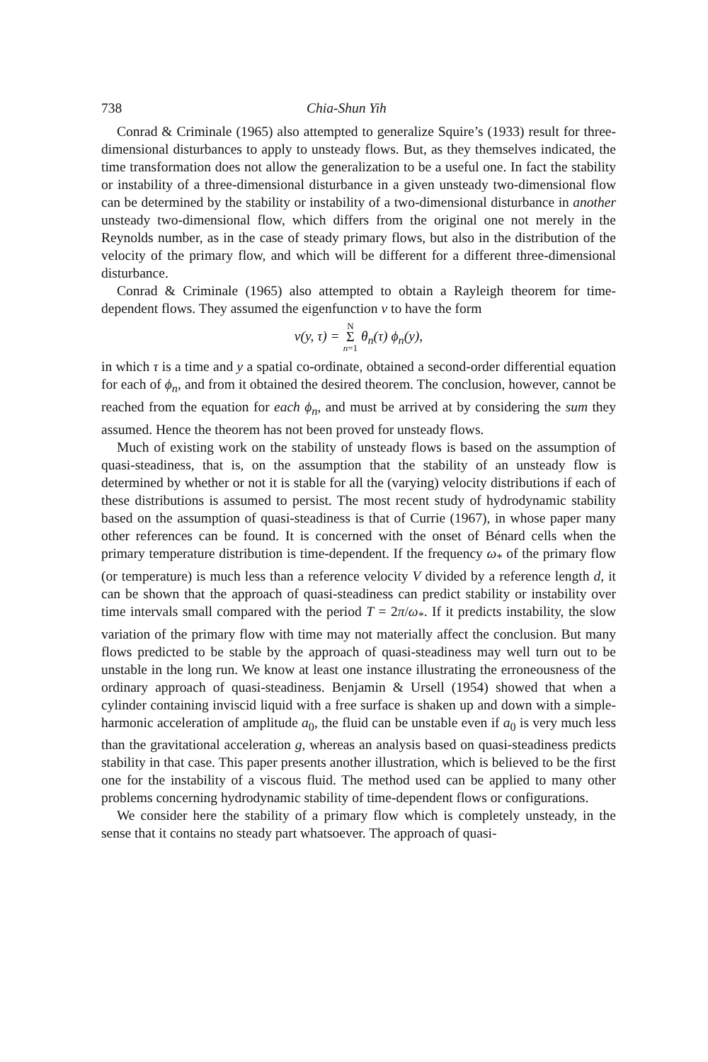738 Chia-Shun Yih
Conrad & Criminale (1965) also attempted to generalize Squire’s (1933) result for three-dimensional disturbances to apply to unsteady flows. But, as they themselves indicated, the time transformation does not allow the generalization to be a useful one. In fact the stability or instability of a three-dimensional disturbance in a given unsteady two-dimensional flow can be determined by the stability or instability of a two-dimensional disturbance in another unsteady two-dimensional flow, which differs from the original one not merely in the Reynolds number, as in the case of steady primary flows, but also in the distribution of the velocity of the primary flow, and which will be different for a different three-dimensional disturbance.
Conrad & Criminale (1965) also attempted to obtain a Rayleigh theorem for time-dependent flows. They assumed the eigenfunction v to have the form
v(y, τ) = N
Σ
n=1 θ<sub>n</sub>(τ) ϕ<sub>n</sub>(y),
in which τ is a time and y a spatial co-ordinate, obtained a second-order differential equation for each of ϕ<sub>n</sub>, and from it obtained the desired theorem. The conclusion, however, cannot be reached from the equation for each ϕ<sub>n</sub>, and must be arrived at by considering the sum they assumed. Hence the theorem has not been proved for unsteady flows.
Much of existing work on the stability of unsteady flows is based on the assumption of quasi-steadiness, that is, on the assumption that the stability of an unsteady flow is determined by whether or not it is stable for all the (varying) velocity distributions if each of these distributions is assumed to persist. The most recent study of hydrodynamic stability based on the assumption of quasi-steadiness is that of Currie (1967), in whose paper many other references can be found. It is concerned with the onset of Bénard cells when the primary temperature distribution is time-dependent. If the frequency ω<sub>*</sub> of the primary flow (or temperature) is much less than a reference velocity V divided by a reference length d, it can be shown that the approach of quasi-steadiness can predict stability or instability over time intervals small compared with the period T = 2π/ω<sub>*</sub>. If it predicts instability, the slow variation of the primary flow with time may not materially affect the conclusion. But many flows predicted to be stable by the approach of quasi-steadiness may well turn out to be unstable in the long run. We know at least one instance illustrating the erroneousness of the ordinary approach of quasi-steadiness. Benjamin & Ursell (1954) showed that when a cylinder containing inviscid liquid with a free surface is shaken up and down with a simple-harmonic acceleration of amplitude a<sub>0</sub>, the fluid can be unstable even if a<sub>0</sub> is very much less than the gravitational acceleration g, whereas an analysis based on quasi-steadiness predicts stability in that case. This paper presents another illustration, which is believed to be the first one for the instability of a viscous fluid. The method used can be applied to many other problems concerning hydrodynamic stability of time-dependent flows or configurations.
We consider here the stability of a primary flow which is completely unsteady, in the sense that it contains no steady part whatsoever. The approach of quasi-